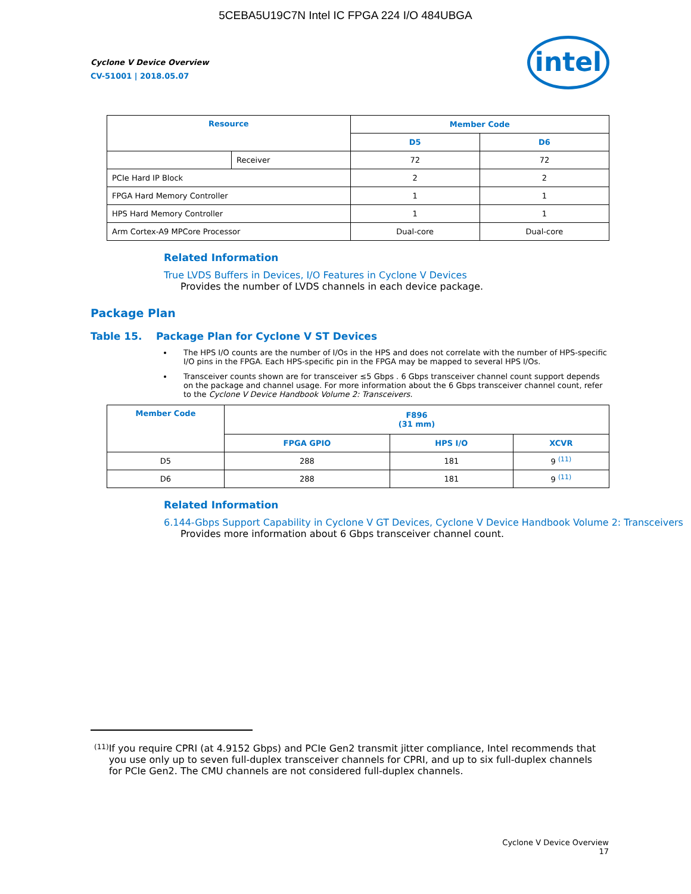5CEBA5U19C7N Intel IC FPGA 224 I/O 484UBGA
Cyclone V Device Overview
CV-51001 | 2018.05.07
intel
| Resource | | Member Code | |
| --- | --- | --- | --- |
| | | D5 | D6 |
| | Receiver | 72 | 72 |
| PCIe Hard IP Block | | 2 | 2 |
| FPGA Hard Memory Controller | | 1 | 1 |
| HPS Hard Memory Controller | | 1 | 1 |
| Arm Cortex-A9 MPCore Processor | | Dual-core | Dual-core |
Related Information
True LVDS Buffers in Devices, I/O Features in Cyclone V Devices
Provides the number of LVDS channels in each device package.
Package Plan
Table 15. Package Plan for Cyclone V ST Devices
The HPS I/O counts are the number of I/Os in the HPS and does not correlate with the number of HPS-specific I/O pins in the FPGA. Each HPS-specific pin in the FPGA may be mapped to several HPS I/Os.
Transceiver counts shown are for transceiver ≤5 Gbps . 6 Gbps transceiver channel count support depends on the package and channel usage. For more information about the 6 Gbps transceiver channel count, refer to the Cyclone V Device Handbook Volume 2: Transceivers.
| Member Code | F896 (31 mm) | | |
| --- | --- | --- | --- |
| | FPGA GPIO | HPS I/O | XCVR |
| D5 | 288 | 181 | 9 <sup>(11)</sup> |
| D6 | 288 | 181 | 9 <sup>(11)</sup> |
Related Information
6.144-Gbps Support Capability in Cyclone V GT Devices, Cyclone V Device Handbook Volume 2: Transceivers
Provides more information about 6 Gbps transceiver channel count.
(11) If you require CPRI (at 4.9152 Gbps) and PCIe Gen2 transmit jitter compliance, Intel recommends that you use only up to seven full-duplex transceiver channels for CPRI, and up to six full-duplex channels for PCIe Gen2. The CMU channels are not considered full-duplex channels.
Cyclone V Device Overview
17